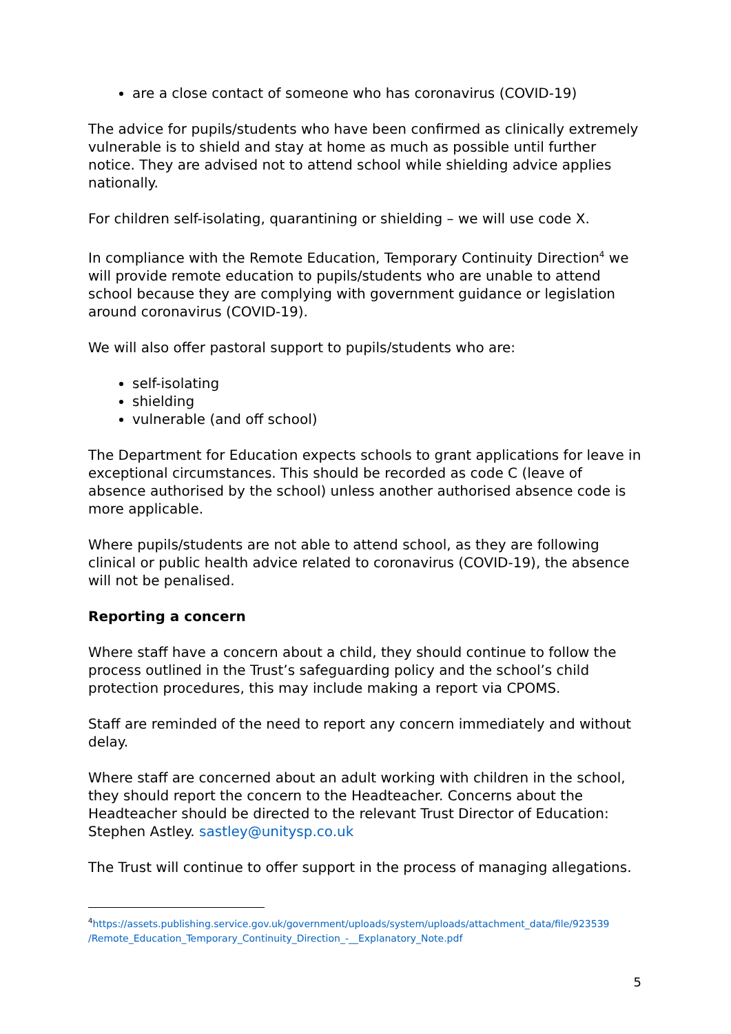are a close contact of someone who has coronavirus (COVID-19)
The advice for pupils/students who have been confirmed as clinically extremely vulnerable is to shield and stay at home as much as possible until further notice. They are advised not to attend school while shielding advice applies nationally.
For children self-isolating, quarantining or shielding – we will use code X.
In compliance with the Remote Education, Temporary Continuity Direction<sup>4</sup> we will provide remote education to pupils/students who are unable to attend school because they are complying with government guidance or legislation around coronavirus (COVID-19).
We will also offer pastoral support to pupils/students who are:
self-isolating
shielding
vulnerable (and off school)
The Department for Education expects schools to grant applications for leave in exceptional circumstances. This should be recorded as code C (leave of absence authorised by the school) unless another authorised absence code is more applicable.
Where pupils/students are not able to attend school, as they are following clinical or public health advice related to coronavirus (COVID-19), the absence will not be penalised.
Reporting a concern
Where staff have a concern about a child, they should continue to follow the process outlined in the Trust’s safeguarding policy and the school’s child protection procedures, this may include making a report via CPOMS.
Staff are reminded of the need to report any concern immediately and without delay.
Where staff are concerned about an adult working with children in the school, they should report the concern to the Headteacher. Concerns about the Headteacher should be directed to the relevant Trust Director of Education: Stephen Astley. sastley@unitysp.co.uk
The Trust will continue to offer support in the process of managing allegations.
<sup>4</sup> https://assets.publishing.service.gov.uk/government/uploads/system/uploads/attachment_data/file/923539 /Remote_Education_Temporary_Continuity_Direction_-__Explanatory_Note.pdf
5